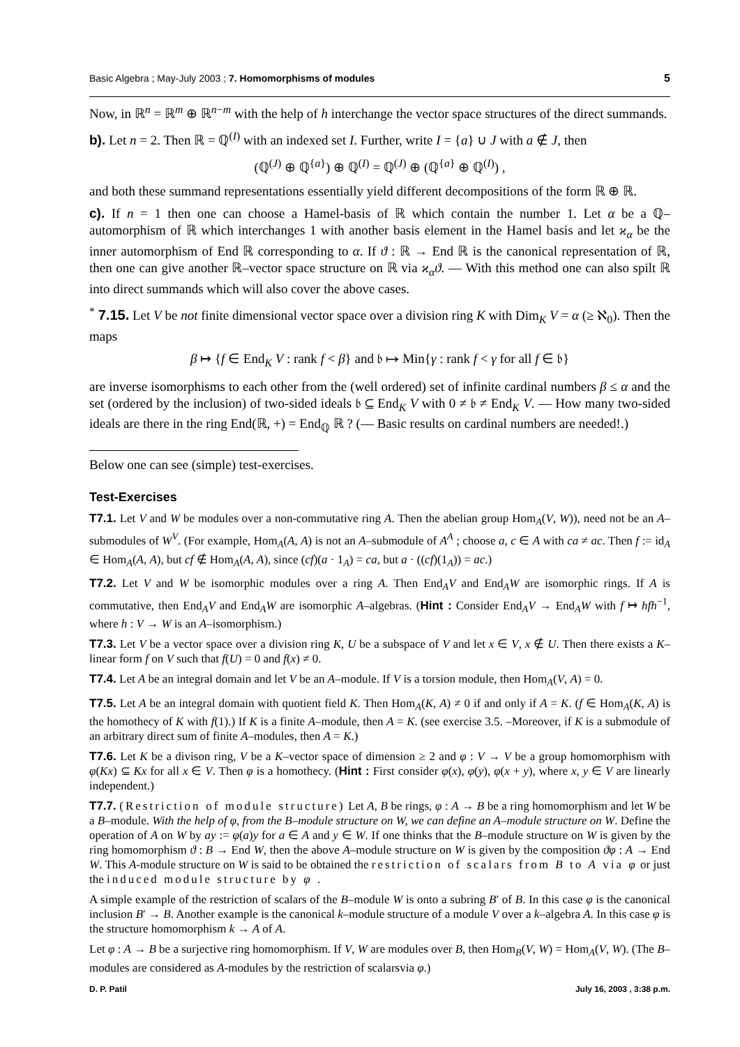Basic Algebra ; May-July 2003 ; 7. Homomorphisms of modules 5
Now, in ℝ<sup>n</sup> = ℝ<sup>m</sup> ⊕ ℝ<sup>n−m</sup> with the help of h interchange the vector space structures of the direct summands.
b). Let n = 2. Then ℝ = ℚ<sup>(I)</sup> with an indexed set I. Further, write I = {a} ∪ J with a ∉ J, then
(ℚ<sup>(J)</sup> ⊕ ℚ<sup>{a}</sup>) ⊕ ℚ<sup>(I)</sup> = ℚ<sup>(J)</sup> ⊕ (ℚ<sup>{a}</sup> ⊕ ℚ<sup>(I)</sup>) ,
and both these summand representations essentially yield different decompositions of the form ℝ ⊕ ℝ.
c). If n = 1 then one can choose a Hamel-basis of ℝ which contain the number 1. Let α be a ℚ–automorphism of ℝ which interchanges 1 with another basis element in the Hamel basis and let ϰ<sub>α</sub> be the inner automorphism of End ℝ corresponding to α. If ϑ : ℝ → End ℝ is the canonical representation of ℝ, then one can give another ℝ–vector space structure on ℝ via ϰ<sub>α</sub>ϑ. — With this method one can also spilt ℝ into direct summands which will also cover the above cases.
<sup>*</sup> 7.15. Let V be not finite dimensional vector space over a division ring K with Dim<sub>K</sub> V = α (≥ ℵ<sub>0</sub>). Then the maps
β ↦ {f ∈ End<sub>K</sub> V : rank f < β} and 𝔟 ↦ Min{γ : rank f < γ for all f ∈ 𝔟}
are inverse isomorphisms to each other from the (well ordered) set of infinite cardinal numbers β ≤ α and the set (ordered by the inclusion) of two-sided ideals 𝔟 ⊆ End<sub>K</sub> V with 0 ≠ 𝔟 ≠ End<sub>K</sub> V. — How many two-sided ideals are there in the ring End(ℝ, +) = End<sub>ℚ</sub> ℝ ? (— Basic results on cardinal numbers are needed!.)
Below one can see (simple) test-exercises.
Test-Exercises
T7.1. Let V and W be modules over a non-commutative ring A. Then the abelian group Hom<sub>A</sub>(V, W)), need not be an A–submodules of W<sup>V</sup>. (For example, Hom<sub>A</sub>(A, A) is not an A–submodule of A<sup>A</sup> ; choose a, c ∈ A with ca ≠ ac. Then f := id<sub>A</sub> ∈ Hom<sub>A</sub>(A, A), but cf ∉ Hom<sub>A</sub>(A, A), since (cf)(a · 1<sub>A</sub>) = ca, but a · ((cf)(1<sub>A</sub>)) = ac.)
T7.2. Let V and W be isomorphic modules over a ring A. Then End<sub>A</sub>V and End<sub>A</sub>W are isomorphic rings. If A is commutative, then End<sub>A</sub>V and End<sub>A</sub>W are isomorphic A–algebras. (Hint : Consider End<sub>A</sub>V → End<sub>A</sub>W with f ↦ hfh<sup>−1</sup>, where h : V → W is an A–isomorphism.)
T7.3. Let V be a vector space over a division ring K, U be a subspace of V and let x ∈ V, x ∉ U. Then there exists a K–linear form f on V such that f(U) = 0 and f(x) ≠ 0.
T7.4. Let A be an integral domain and let V be an A–module. If V is a torsion module, then Hom<sub>A</sub>(V, A) = 0.
T7.5. Let A be an integral domain with quotient field K. Then Hom<sub>A</sub>(K, A) ≠ 0 if and only if A = K. (f ∈ Hom<sub>A</sub>(K, A) is the homothecy of K with f(1).) If K is a finite A–module, then A = K. (see exercise 3.5. –Moreover, if K is a submodule of an arbitrary direct sum of finite A–modules, then A = K.)
T7.6. Let K be a divison ring, V be a K–vector space of dimension ≥ 2 and φ : V → V be a group homomorphism with φ(Kx) ⊆ Kx for all x ∈ V. Then φ is a homothecy. (Hint : First consider φ(x), φ(y), φ(x + y), where x, y ∈ V are linearly independent.)
T7.7. (Restriction of module structure) Let A, B be rings, φ : A → B be a ring homomorphism and let W be a B–module. With the help of φ, from the B–module structure on W, we can define an A–module structure on W. Define the operation of A on W by ay := φ(a)y for a ∈ A and y ∈ W. If one thinks that the B–module structure on W is given by the ring homomorphism ϑ : B → End W, then the above A–module structure on W is given by the composition ϑφ : A → End W. This A-module structure on W is said to be obtained the restriction of scalars from B to A via φ or just the induced module structure by φ .
A simple example of the restriction of scalars of the B–module W is onto a subring B′ of B. In this case φ is the canonical inclusion B′ → B. Another example is the canonical k–module structure of a module V over a k–algebra A. In this case φ is the structure homomorphism k → A of A.
Let φ : A → B be a surjective ring homomorphism. If V, W are modules over B, then Hom<sub>B</sub>(V, W) = Hom<sub>A</sub>(V, W). (The B–modules are considered as A-modules by the restriction of scalarsvia φ.)
D. P. Patil July 16, 2003 , 3:38 p.m.